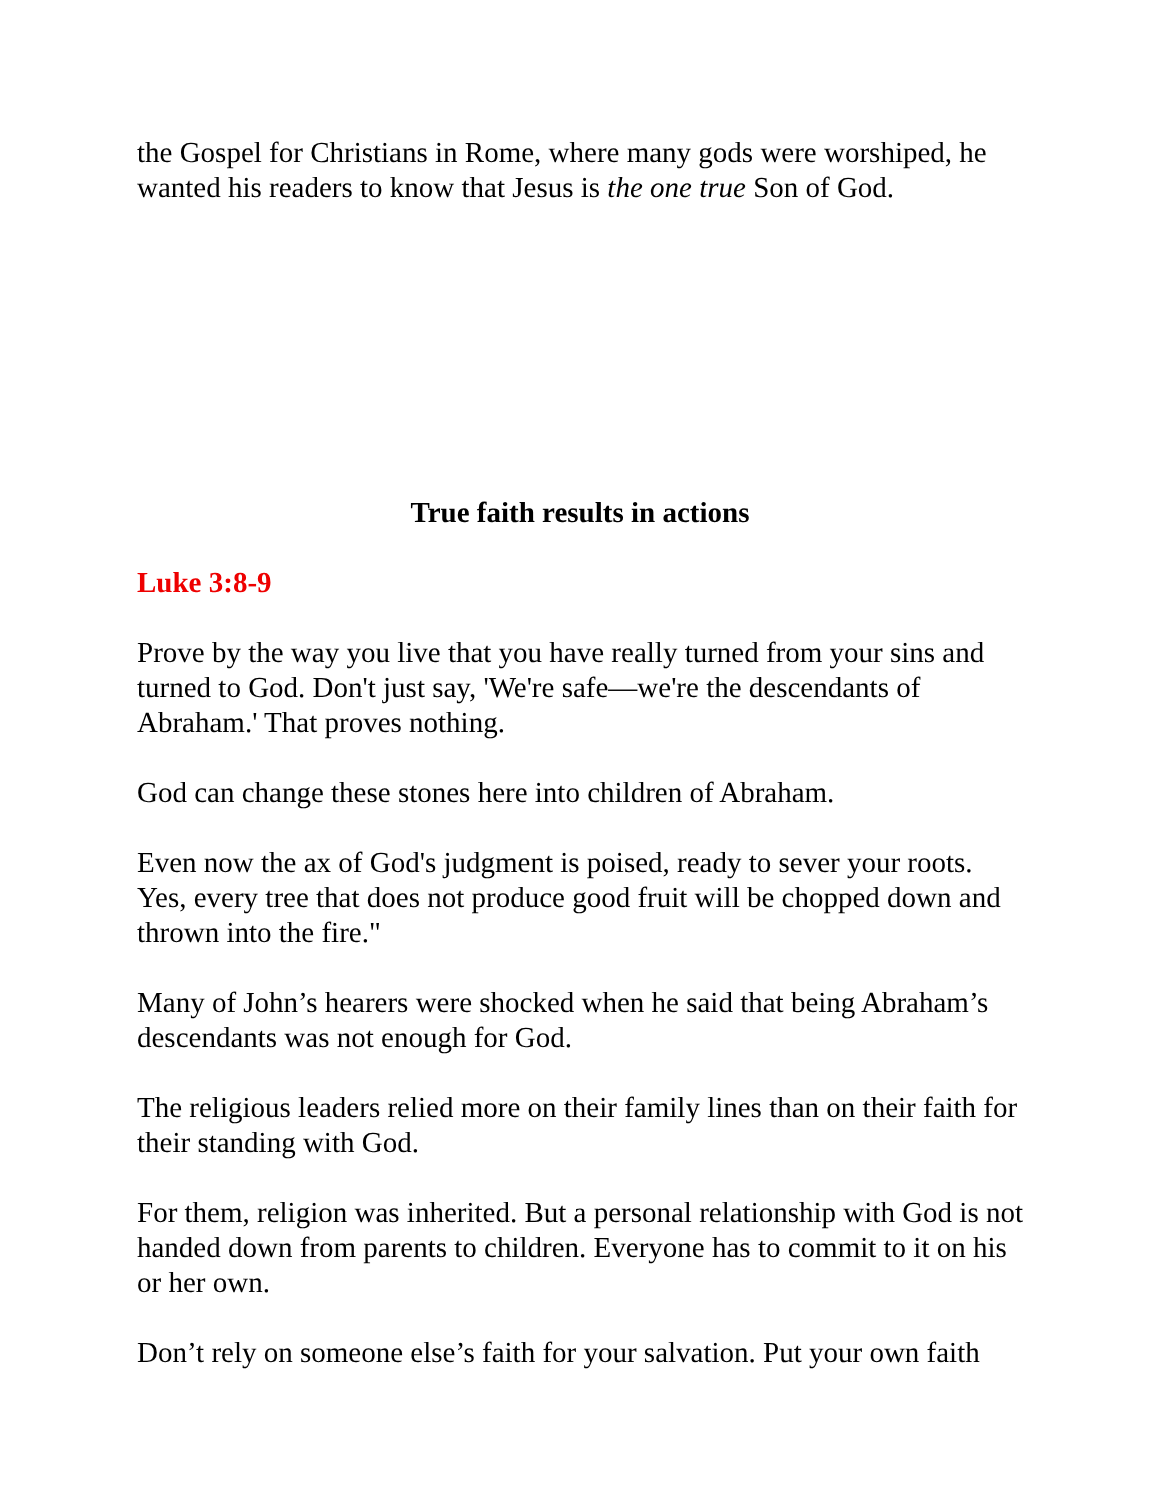the Gospel for Christians in Rome, where many gods were worshiped, he wanted his readers to know that Jesus is the one true Son of God.
True faith results in actions
Luke 3:8-9
Prove by the way you live that you have really turned from your sins and turned to God. Don't just say, 'We're safe—we're the descendants of Abraham.' That proves nothing.
God can change these stones here into children of Abraham.
Even now the ax of God's judgment is poised, ready to sever your roots. Yes, every tree that does not produce good fruit will be chopped down and thrown into the fire."
Many of John’s hearers were shocked when he said that being Abraham’s descendants was not enough for God.
The religious leaders relied more on their family lines than on their faith for their standing with God.
For them, religion was inherited. But a personal relationship with God is not handed down from parents to children. Everyone has to commit to it on his or her own.
Don’t rely on someone else’s faith for your salvation. Put your own faith